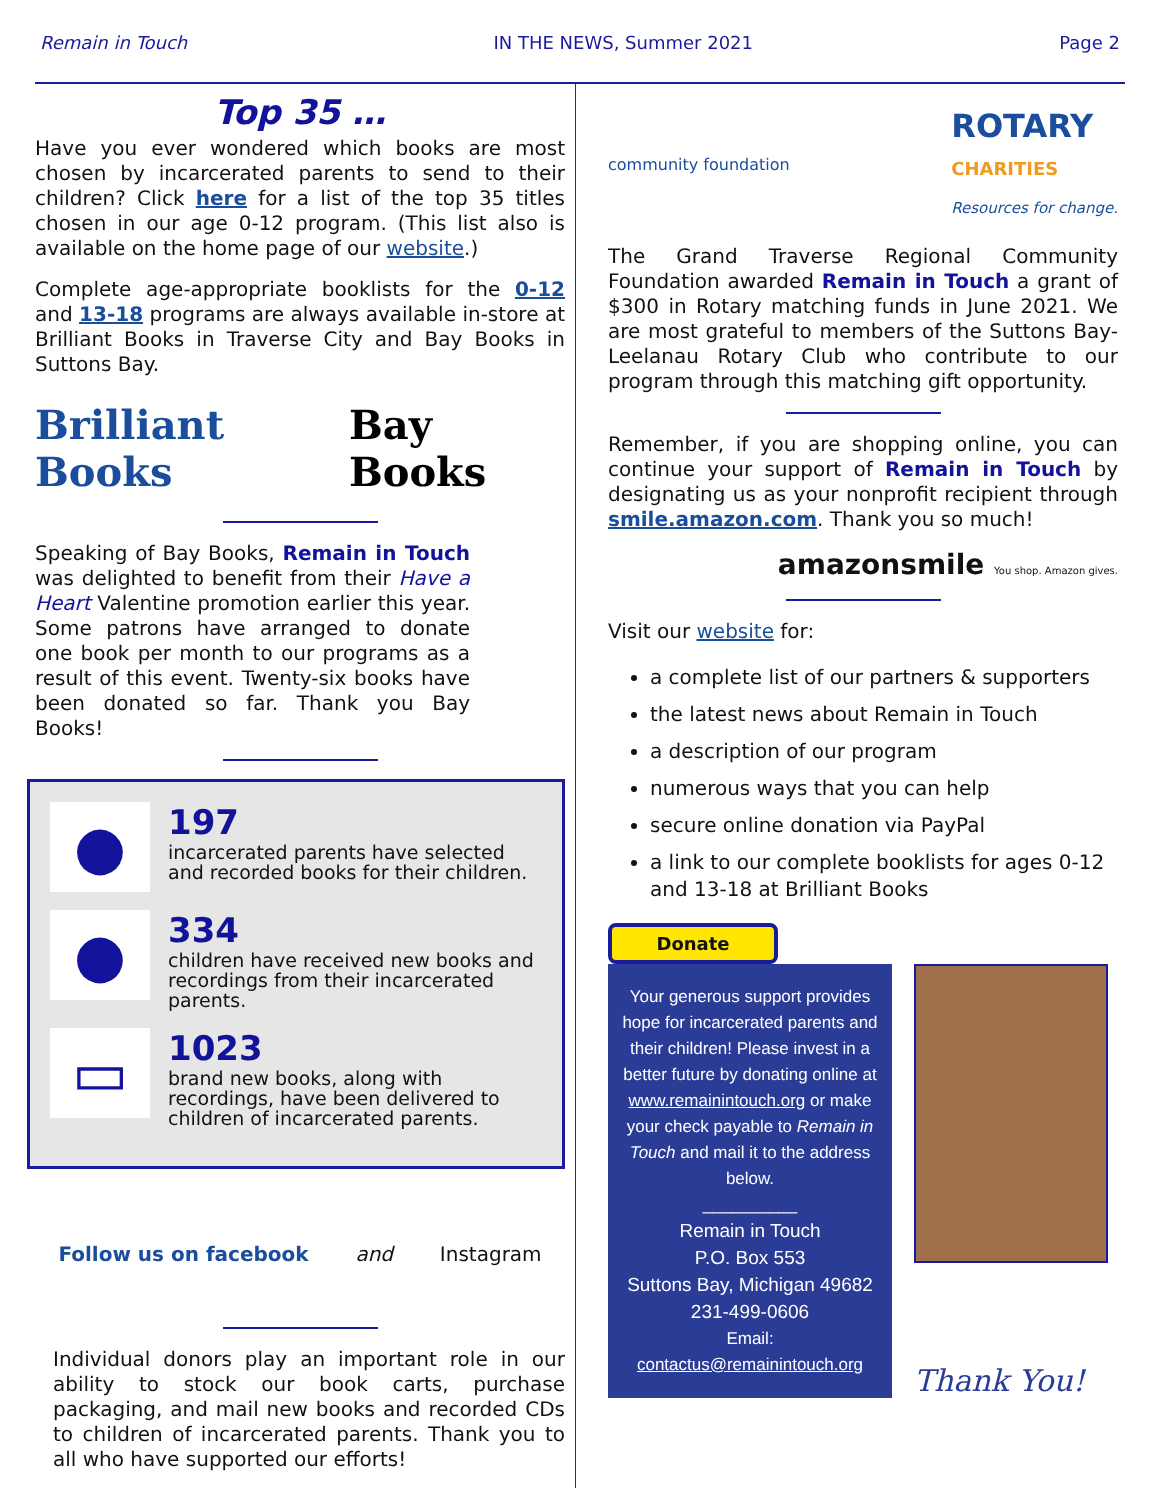Remain in Touch IN THE NEWS, Summer 2021 Page 2
Top 35 …
Have you ever wondered which books are most chosen by incarcerated parents to send to their children? Click here for a list of the top 35 titles chosen in our age 0-12 program. (This list also is available on the home page of our website.)
Complete age-appropriate booklists for the 0-12 and 13-18 programs are always available in-store at Brilliant Books in Traverse City and Bay Books in Suttons Bay.
Brilliant Books Bay Books
Speaking of Bay Books, Remain in Touch was delighted to benefit from their Have a Heart Valentine promotion earlier this year. Some patrons have arranged to donate one book per month to our programs as a result of this event. Twenty-six books have been donated so far. Thank you Bay Books!
●
197
incarcerated parents have selected and recorded books for their children.
●
334
children have received new books and recordings from their incarcerated parents.
▭
1023
brand new books, along with recordings, have been delivered to children of incarcerated parents.
Follow us on facebook and Instagram
Individual donors play an important role in our ability to stock our book carts, purchase packaging, and mail new books and recorded CDs to children of incarcerated parents. Thank you to all who have supported our efforts!
community foundation ROTARY
CHARITIES
Resources for change.
The Grand Traverse Regional Community Foundation awarded Remain in Touch a grant of $300 in Rotary matching funds in June 2021. We are most grateful to members of the Suttons Bay-Leelanau Rotary Club who contribute to our program through this matching gift opportunity.
Remember, if you are shopping online, you can continue your support of Remain in Touch by designating us as your nonprofit recipient through smile.amazon.com. Thank you so much!
amazonsmile You shop. Amazon gives.
Visit our website for:
a complete list of our partners & supporters
the latest news about Remain in Touch
a description of our program
numerous ways that you can help
secure online donation via PayPal
a link to our complete booklists for ages 0-12 and 13-18 at Brilliant Books
Donate
Your generous support provides hope for incarcerated parents and their children! Please invest in a better future by donating online at www.remainintouch.org or make your check payable to Remain in Touch and mail it to the address below.
__________
Remain in Touch
P.O. Box 553
Suttons Bay, Michigan 49682
231-499-0606
Email:
contactus@remainintouch.org
Thank You!